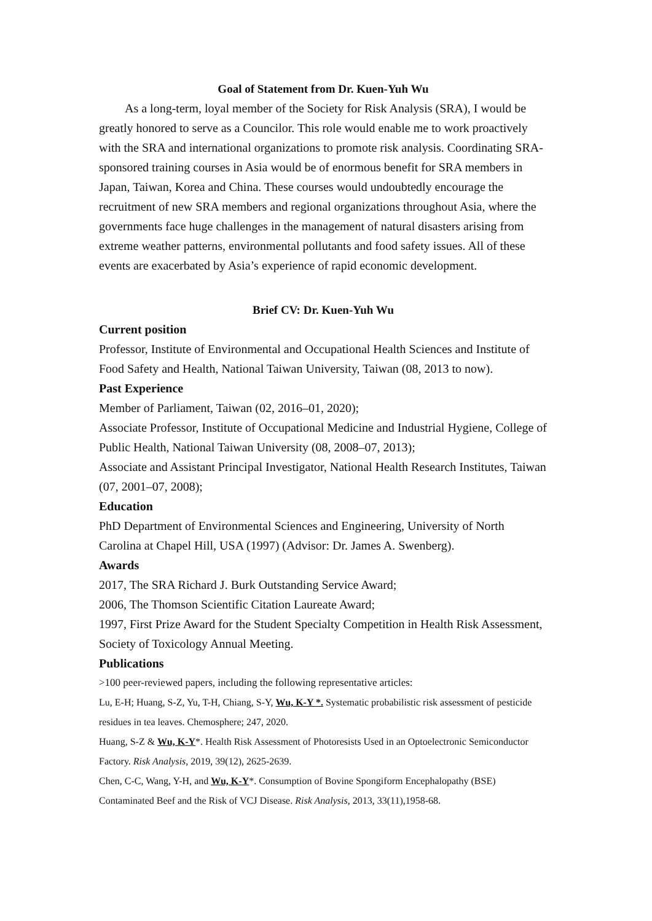Goal of Statement from Dr. Kuen-Yuh Wu
As a long-term, loyal member of the Society for Risk Analysis (SRA), I would be greatly honored to serve as a Councilor. This role would enable me to work proactively with the SRA and international organizations to promote risk analysis. Coordinating SRA-sponsored training courses in Asia would be of enormous benefit for SRA members in Japan, Taiwan, Korea and China. These courses would undoubtedly encourage the recruitment of new SRA members and regional organizations throughout Asia, where the governments face huge challenges in the management of natural disasters arising from extreme weather patterns, environmental pollutants and food safety issues. All of these events are exacerbated by Asia’s experience of rapid economic development.
Brief CV: Dr. Kuen-Yuh Wu
Current position
Professor, Institute of Environmental and Occupational Health Sciences and Institute of Food Safety and Health, National Taiwan University, Taiwan (08, 2013 to now).
Past Experience
Member of Parliament, Taiwan (02, 2016–01, 2020);
Associate Professor, Institute of Occupational Medicine and Industrial Hygiene, College of Public Health, National Taiwan University (08, 2008–07, 2013);
Associate and Assistant Principal Investigator, National Health Research Institutes, Taiwan (07, 2001–07, 2008);
Education
PhD Department of Environmental Sciences and Engineering, University of North Carolina at Chapel Hill, USA (1997) (Advisor: Dr. James A. Swenberg).
Awards
2017, The SRA Richard J. Burk Outstanding Service Award;
2006, The Thomson Scientific Citation Laureate Award;
1997, First Prize Award for the Student Specialty Competition in Health Risk Assessment, Society of Toxicology Annual Meeting.
Publications
>100 peer-reviewed papers, including the following representative articles:
Lu, E-H; Huang, S-Z, Yu, T-H, Chiang, S-Y, Wu, K-Y *. Systematic probabilistic risk assessment of pesticide residues in tea leaves. Chemosphere; 247, 2020.
Huang, S-Z & Wu, K-Y*. Health Risk Assessment of Photoresists Used in an Optoelectronic Semiconductor Factory. Risk Analysis, 2019, 39(12), 2625-2639.
Chen, C-C, Wang, Y-H, and Wu, K-Y*. Consumption of Bovine Spongiform Encephalopathy (BSE) Contaminated Beef and the Risk of VCJ Disease. Risk Analysis, 2013, 33(11),1958-68.